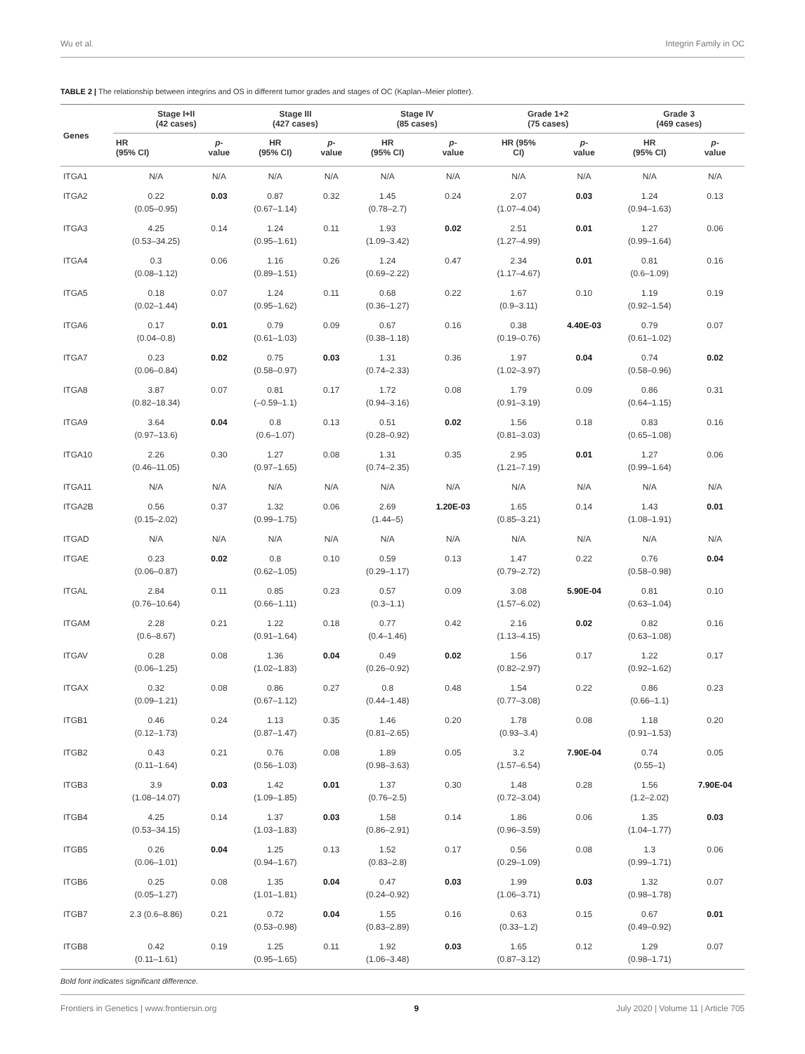Wu et al. Integrin Family in OC
TABLE 2 | The relationship between integrins and OS in different tumor grades and stages of OC (Kaplan–Meier plotter).
| Genes | Stage I+II (42 cases) | | Stage III (427 cases) | | Stage IV (85 cases) | | Grade 1+2 (75 cases) | | Grade 3 (469 cases) | |
| --- | --- | --- | --- | --- | --- | --- | --- | --- | --- | --- |
| | HR (95% CI) | p - value | HR (95% CI) | p - value | HR (95% CI) | p - value | HR (95% CI) | p - value | HR (95% CI) | p - value |
| ITGA1 | N/A | N/A | N/A | N/A | N/A | N/A | N/A | N/A | N/A | N/A |
| ITGA2 | 0.22 (0.05–0.95) | 0.03 | 0.87 (0.67–1.14) | 0.32 | 1.45 (0.78–2.7) | 0.24 | 2.07 (1.07–4.04) | 0.03 | 1.24 (0.94–1.63) | 0.13 |
| ITGA3 | 4.25 (0.53–34.25) | 0.14 | 1.24 (0.95–1.61) | 0.11 | 1.93 (1.09–3.42) | 0.02 | 2.51 (1.27–4.99) | 0.01 | 1.27 (0.99–1.64) | 0.06 |
| ITGA4 | 0.3 (0.08–1.12) | 0.06 | 1.16 (0.89–1.51) | 0.26 | 1.24 (0.69–2.22) | 0.47 | 2.34 (1.17–4.67) | 0.01 | 0.81 (0.6–1.09) | 0.16 |
| ITGA5 | 0.18 (0.02–1.44) | 0.07 | 1.24 (0.95–1.62) | 0.11 | 0.68 (0.36–1.27) | 0.22 | 1.67 (0.9–3.11) | 0.10 | 1.19 (0.92–1.54) | 0.19 |
| ITGA6 | 0.17 (0.04–0.8) | 0.01 | 0.79 (0.61–1.03) | 0.09 | 0.67 (0.38–1.18) | 0.16 | 0.38 (0.19–0.76) | 4.40E-03 | 0.79 (0.61–1.02) | 0.07 |
| ITGA7 | 0.23 (0.06–0.84) | 0.02 | 0.75 (0.58–0.97) | 0.03 | 1.31 (0.74–2.33) | 0.36 | 1.97 (1.02–3.97) | 0.04 | 0.74 (0.58–0.96) | 0.02 |
| ITGA8 | 3.87 (0.82–18.34) | 0.07 | 0.81 (–0.59–1.1) | 0.17 | 1.72 (0.94–3.16) | 0.08 | 1.79 (0.91–3.19) | 0.09 | 0.86 (0.64–1.15) | 0.31 |
| ITGA9 | 3.64 (0.97–13.6) | 0.04 | 0.8 (0.6–1.07) | 0.13 | 0.51 (0.28–0.92) | 0.02 | 1.56 (0.81–3.03) | 0.18 | 0.83 (0.65–1.08) | 0.16 |
| ITGA10 | 2.26 (0.46–11.05) | 0.30 | 1.27 (0.97–1.65) | 0.08 | 1.31 (0.74–2.35) | 0.35 | 2.95 (1.21–7.19) | 0.01 | 1.27 (0.99–1.64) | 0.06 |
| ITGA11 | N/A | N/A | N/A | N/A | N/A | N/A | N/A | N/A | N/A | N/A |
| ITGA2B | 0.56 (0.15–2.02) | 0.37 | 1.32 (0.99–1.75) | 0.06 | 2.69 (1.44–5) | 1.20E-03 | 1.65 (0.85–3.21) | 0.14 | 1.43 (1.08–1.91) | 0.01 |
| ITGAD | N/A | N/A | N/A | N/A | N/A | N/A | N/A | N/A | N/A | N/A |
| ITGAE | 0.23 (0.06–0.87) | 0.02 | 0.8 (0.62–1.05) | 0.10 | 0.59 (0.29–1.17) | 0.13 | 1.47 (0.79–2.72) | 0.22 | 0.76 (0.58–0.98) | 0.04 |
| ITGAL | 2.84 (0.76–10.64) | 0.11 | 0.85 (0.66–1.11) | 0.23 | 0.57 (0.3–1.1) | 0.09 | 3.08 (1.57–6.02) | 5.90E-04 | 0.81 (0.63–1.04) | 0.10 |
| ITGAM | 2.28 (0.6–8.67) | 0.21 | 1.22 (0.91–1.64) | 0.18 | 0.77 (0.4–1.46) | 0.42 | 2.16 (1.13–4.15) | 0.02 | 0.82 (0.63–1.08) | 0.16 |
| ITGAV | 0.28 (0.06–1.25) | 0.08 | 1.36 (1.02–1.83) | 0.04 | 0.49 (0.26–0.92) | 0.02 | 1.56 (0.82–2.97) | 0.17 | 1.22 (0.92–1.62) | 0.17 |
| ITGAX | 0.32 (0.09–1.21) | 0.08 | 0.86 (0.67–1.12) | 0.27 | 0.8 (0.44–1.48) | 0.48 | 1.54 (0.77–3.08) | 0.22 | 0.86 (0.66–1.1) | 0.23 |
| ITGB1 | 0.46 (0.12–1.73) | 0.24 | 1.13 (0.87–1.47) | 0.35 | 1.46 (0.81–2.65) | 0.20 | 1.78 (0.93–3.4) | 0.08 | 1.18 (0.91–1.53) | 0.20 |
| ITGB2 | 0.43 (0.11–1.64) | 0.21 | 0.76 (0.56–1.03) | 0.08 | 1.89 (0.98–3.63) | 0.05 | 3.2 (1.57–6.54) | 7.90E-04 | 0.74 (0.55–1) | 0.05 |
| ITGB3 | 3.9 (1.08–14.07) | 0.03 | 1.42 (1.09–1.85) | 0.01 | 1.37 (0.76–2.5) | 0.30 | 1.48 (0.72–3.04) | 0.28 | 1.56 (1.2–2.02) | 7.90E-04 |
| ITGB4 | 4.25 (0.53–34.15) | 0.14 | 1.37 (1.03–1.83) | 0.03 | 1.58 (0.86–2.91) | 0.14 | 1.86 (0.96–3.59) | 0.06 | 1.35 (1.04–1.77) | 0.03 |
| ITGB5 | 0.26 (0.06–1.01) | 0.04 | 1.25 (0.94–1.67) | 0.13 | 1.52 (0.83–2.8) | 0.17 | 0.56 (0.29–1.09) | 0.08 | 1.3 (0.99–1.71) | 0.06 |
| ITGB6 | 0.25 (0.05–1.27) | 0.08 | 1.35 (1.01–1.81) | 0.04 | 0.47 (0.24–0.92) | 0.03 | 1.99 (1.06–3.71) | 0.03 | 1.32 (0.98–1.78) | 0.07 |
| ITGB7 | 2.3 (0.6–8.86) | 0.21 | 0.72 (0.53–0.98) | 0.04 | 1.55 (0.83–2.89) | 0.16 | 0.63 (0.33–1.2) | 0.15 | 0.67 (0.49–0.92) | 0.01 |
| ITGB8 | 0.42 (0.11–1.61) | 0.19 | 1.25 (0.95–1.65) | 0.11 | 1.92 (1.06–3.48) | 0.03 | 1.65 (0.87–3.12) | 0.12 | 1.29 (0.98–1.71) | 0.07 |
Bold font indicates significant difference.
Frontiers in Genetics | www.frontiersin.org 9 July 2020 | Volume 11 | Article 705